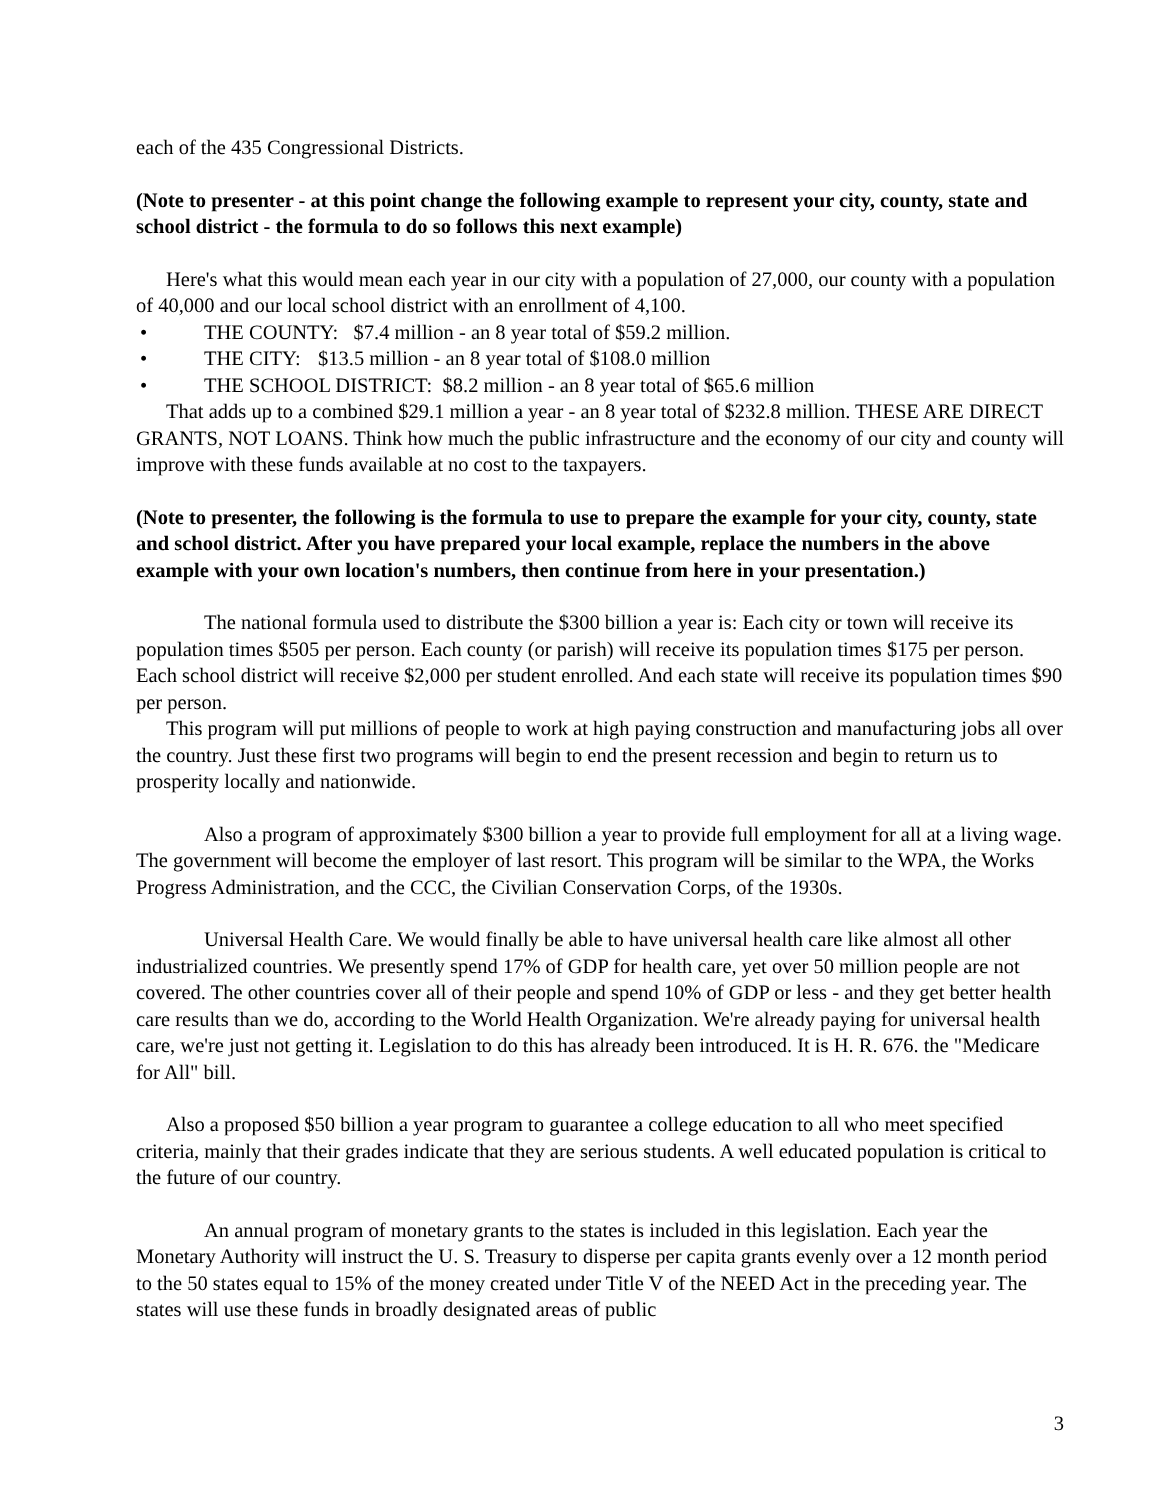each of the 435 Congressional Districts.
(Note to presenter - at this point change the following example to represent your city, county, state and school district - the formula to do so follows this next example)
Here's what this would mean each year in our city with a population of 27,000, our county with a population of 40,000 and our local school district with an enrollment of 4,100.
• THE COUNTY: $7.4 million - an 8 year total of $59.2 million.
• THE CITY: $13.5 million - an 8 year total of $108.0 million
• THE SCHOOL DISTRICT: $8.2 million - an 8 year total of $65.6 million
That adds up to a combined $29.1 million a year - an 8 year total of $232.8 million. THESE ARE DIRECT GRANTS, NOT LOANS. Think how much the public infrastructure and the economy of our city and county will improve with these funds available at no cost to the taxpayers.
(Note to presenter, the following is the formula to use to prepare the example for your city, county, state and school district. After you have prepared your local example, replace the numbers in the above example with your own location's numbers, then continue from here in your presentation.)
The national formula used to distribute the $300 billion a year is: Each city or town will receive its population times $505 per person. Each county (or parish) will receive its population times $175 per person. Each school district will receive $2,000 per student enrolled. And each state will receive its population times $90 per person.
This program will put millions of people to work at high paying construction and manufacturing jobs all over the country. Just these first two programs will begin to end the present recession and begin to return us to prosperity locally and nationwide.
Also a program of approximately $300 billion a year to provide full employment for all at a living wage. The government will become the employer of last resort. This program will be similar to the WPA, the Works Progress Administration, and the CCC, the Civilian Conservation Corps, of the 1930s.
Universal Health Care. We would finally be able to have universal health care like almost all other industrialized countries. We presently spend 17% of GDP for health care, yet over 50 million people are not covered. The other countries cover all of their people and spend 10% of GDP or less - and they get better health care results than we do, according to the World Health Organization. We're already paying for universal health care, we're just not getting it. Legislation to do this has already been introduced. It is H. R. 676. the "Medicare for All" bill.
Also a proposed $50 billion a year program to guarantee a college education to all who meet specified criteria, mainly that their grades indicate that they are serious students. A well educated population is critical to the future of our country.
An annual program of monetary grants to the states is included in this legislation. Each year the Monetary Authority will instruct the U. S. Treasury to disperse per capita grants evenly over a 12 month period to the 50 states equal to 15% of the money created under Title V of the NEED Act in the preceding year. The states will use these funds in broadly designated areas of public
3